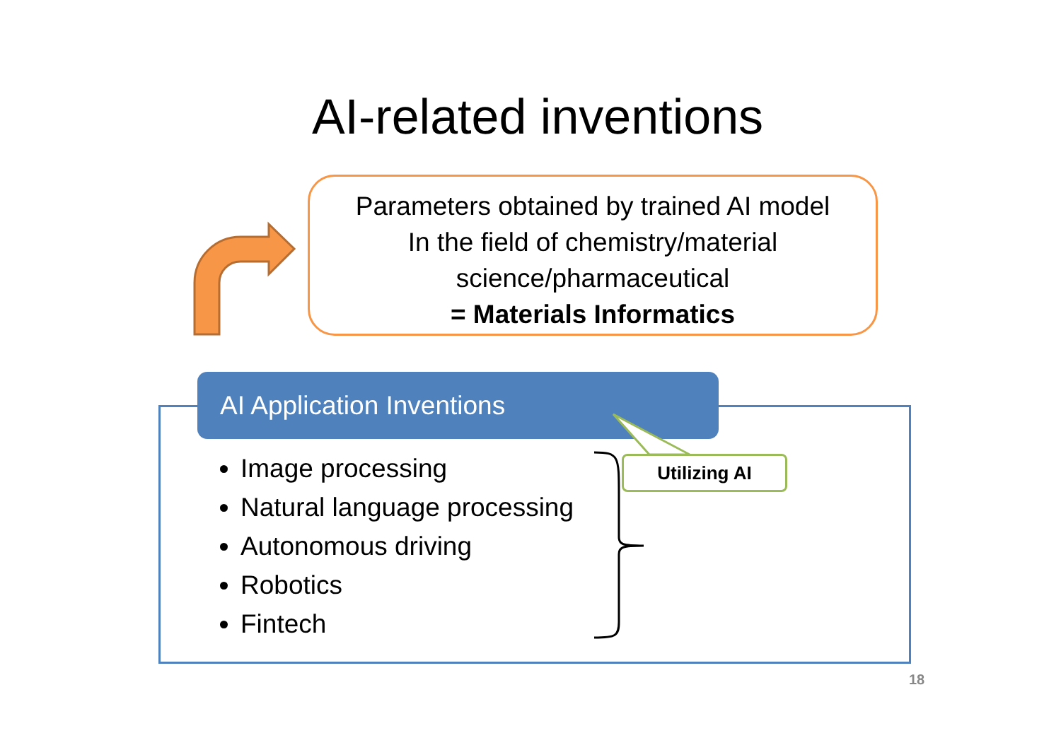AI-related inventions
Parameters obtained by trained AI model
In the field of chemistry/material
science/pharmaceutical
= Materials Informatics
AI Application Inventions
Image processing
Natural language processing
Autonomous driving
Robotics
Fintech
Utilizing AI
18